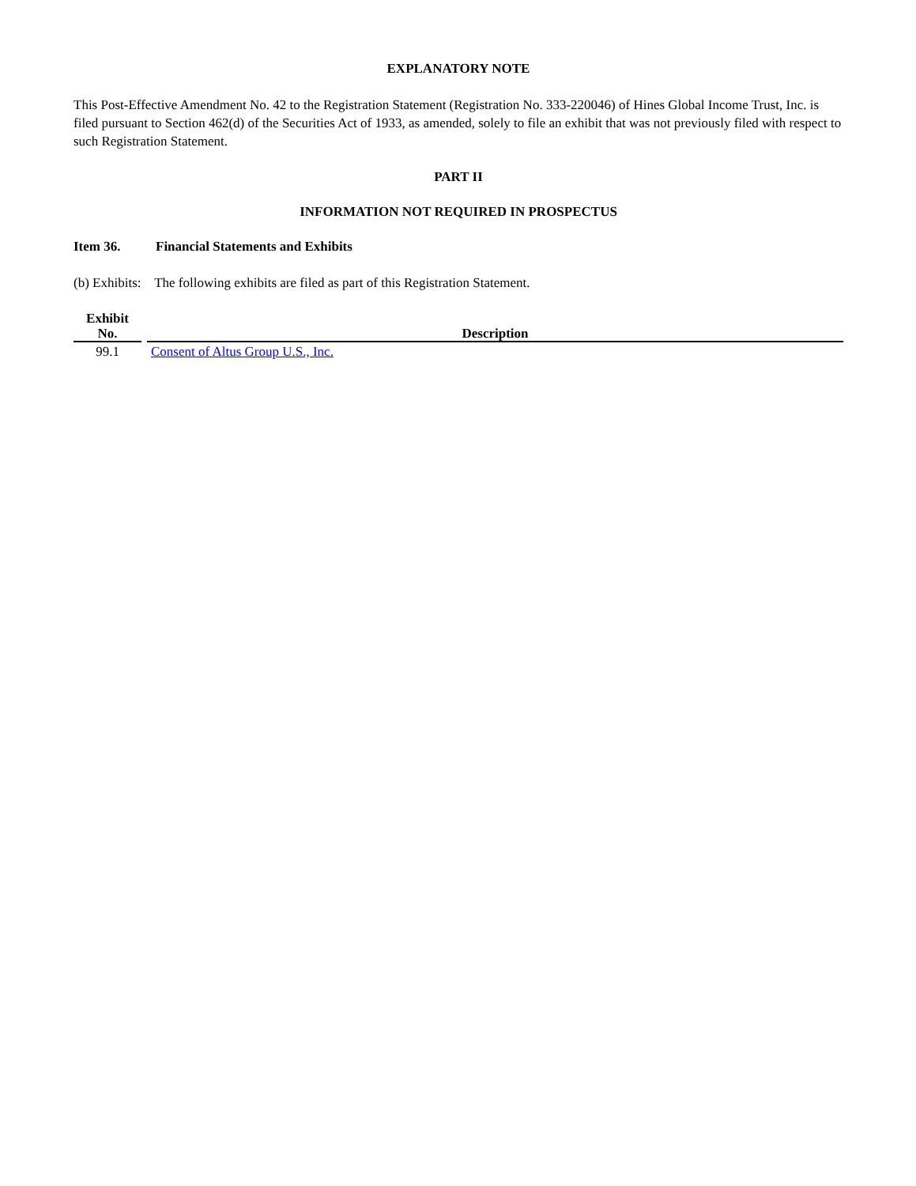EXPLANATORY NOTE
This Post-Effective Amendment No. 42 to the Registration Statement (Registration No. 333-220046) of Hines Global Income Trust, Inc. is filed pursuant to Section 462(d) of the Securities Act of 1933, as amended, solely to file an exhibit that was not previously filed with respect to such Registration Statement.
PART II
INFORMATION NOT REQUIRED IN PROSPECTUS
Item 36. Financial Statements and Exhibits
(b) Exhibits: The following exhibits are filed as part of this Registration Statement.
| Exhibit No. | Description |
| --- | --- |
| 99.1 | Consent of Altus Group U.S., Inc. |